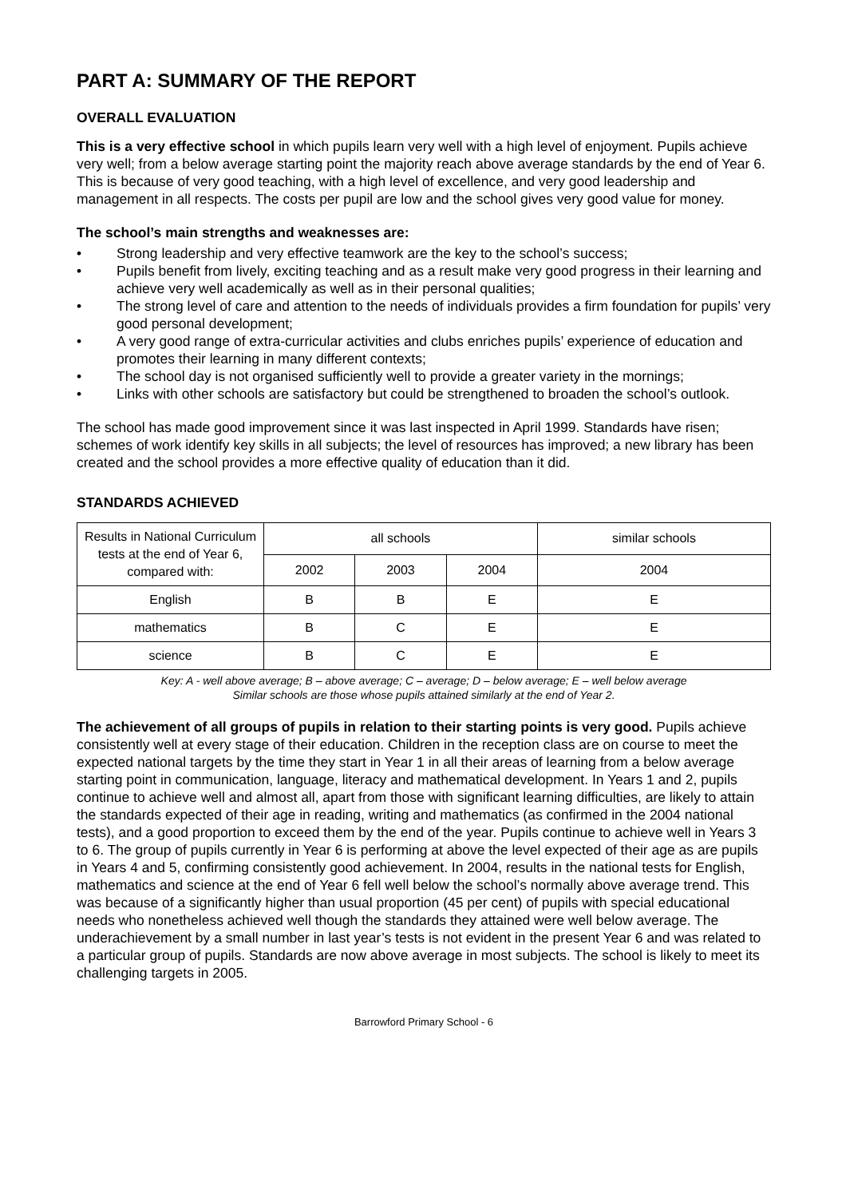PART A: SUMMARY OF THE REPORT
OVERALL EVALUATION
This is a very effective school in which pupils learn very well with a high level of enjoyment. Pupils achieve very well; from a below average starting point the majority reach above average standards by the end of Year 6. This is because of very good teaching, with a high level of excellence, and very good leadership and management in all respects. The costs per pupil are low and the school gives very good value for money.
The school’s main strengths and weaknesses are:
• Strong leadership and very effective teamwork are the key to the school’s success;
• Pupils benefit from lively, exciting teaching and as a result make very good progress in their learning and achieve very well academically as well as in their personal qualities;
• The strong level of care and attention to the needs of individuals provides a firm foundation for pupils’ very good personal development;
• A very good range of extra-curricular activities and clubs enriches pupils’ experience of education and promotes their learning in many different contexts;
• The school day is not organised sufficiently well to provide a greater variety in the mornings;
• Links with other schools are satisfactory but could be strengthened to broaden the school’s outlook.
The school has made good improvement since it was last inspected in April 1999. Standards have risen; schemes of work identify key skills in all subjects; the level of resources has improved; a new library has been created and the school provides a more effective quality of education than it did.
STANDARDS ACHIEVED
| Results in National Curriculum tests at the end of Year 6, compared with: | all schools | | | similar schools |
| --- | --- | --- | --- | --- |
| | 2002 | 2003 | 2004 | 2004 |
| English | B | B | E | E |
| mathematics | B | C | E | E |
| science | B | C | E | E |
Key: A - well above average; B – above average; C – average; D – below average; E – well below average
Similar schools are those whose pupils attained similarly at the end of Year 2.
The achievement of all groups of pupils in relation to their starting points is very good. Pupils achieve consistently well at every stage of their education. Children in the reception class are on course to meet the expected national targets by the time they start in Year 1 in all their areas of learning from a below average starting point in communication, language, literacy and mathematical development. In Years 1 and 2, pupils continue to achieve well and almost all, apart from those with significant learning difficulties, are likely to attain the standards expected of their age in reading, writing and mathematics (as confirmed in the 2004 national tests), and a good proportion to exceed them by the end of the year. Pupils continue to achieve well in Years 3 to 6. The group of pupils currently in Year 6 is performing at above the level expected of their age as are pupils in Years 4 and 5, confirming consistently good achievement. In 2004, results in the national tests for English, mathematics and science at the end of Year 6 fell well below the school’s normally above average trend. This was because of a significantly higher than usual proportion (45 per cent) of pupils with special educational needs who nonetheless achieved well though the standards they attained were well below average. The underachievement by a small number in last year’s tests is not evident in the present Year 6 and was related to a particular group of pupils. Standards are now above average in most subjects. The school is likely to meet its challenging targets in 2005.
Barrowford Primary School - 6